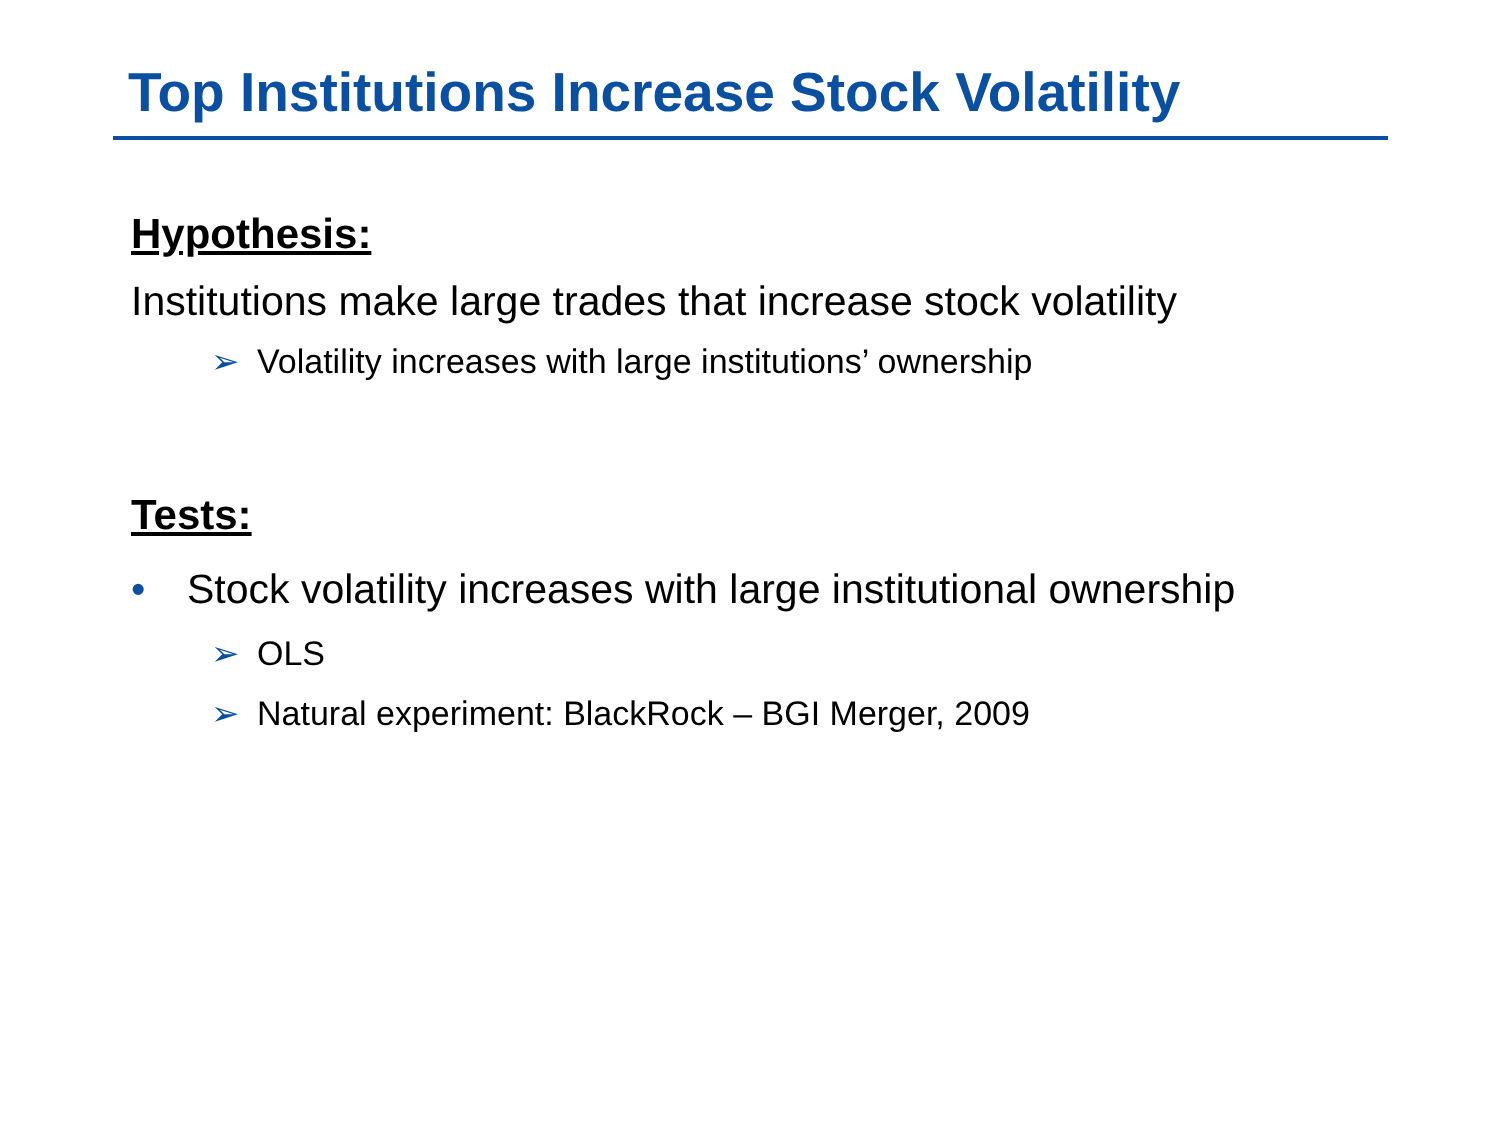Top Institutions Increase Stock Volatility
Hypothesis:
Institutions make large trades that increase stock volatility
➢ Volatility increases with large institutions’ ownership
Tests:
• Stock volatility increases with large institutional ownership
➢ OLS
➢ Natural experiment: BlackRock – BGI Merger, 2009